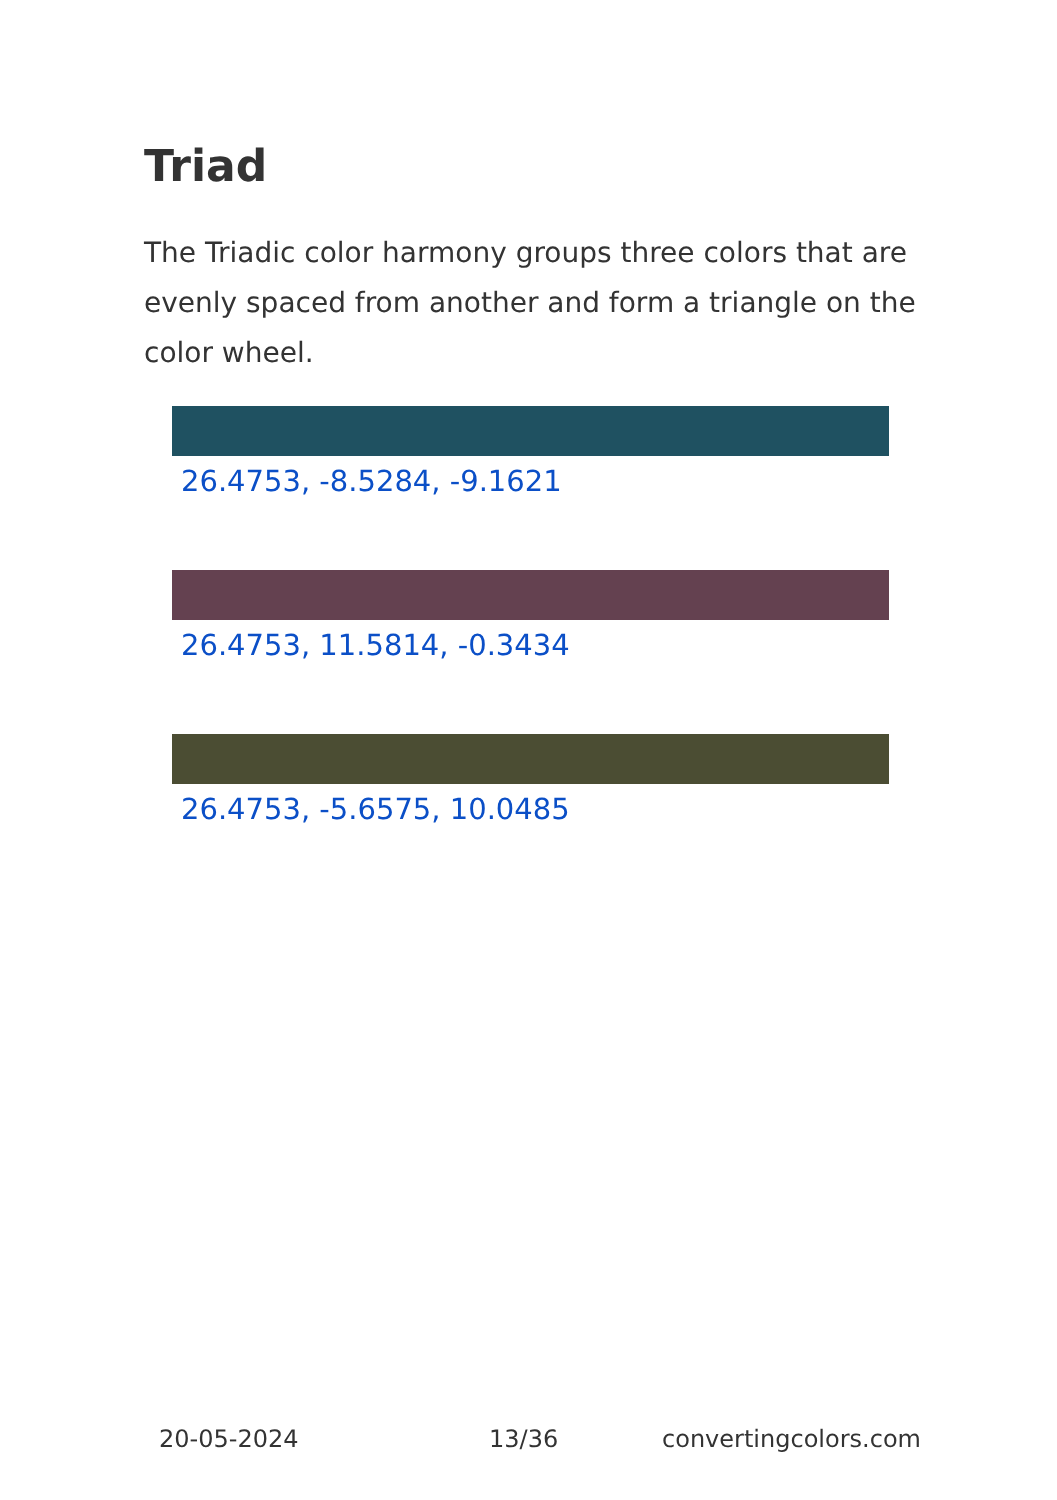Triad
The Triadic color harmony groups three colors that are evenly spaced from another and form a triangle on the color wheel.
26.4753, -8.5284, -9.1621
26.4753, 11.5814, -0.3434
26.4753, -5.6575, 10.0485
20-05-2024 13/36 convertingcolors.com